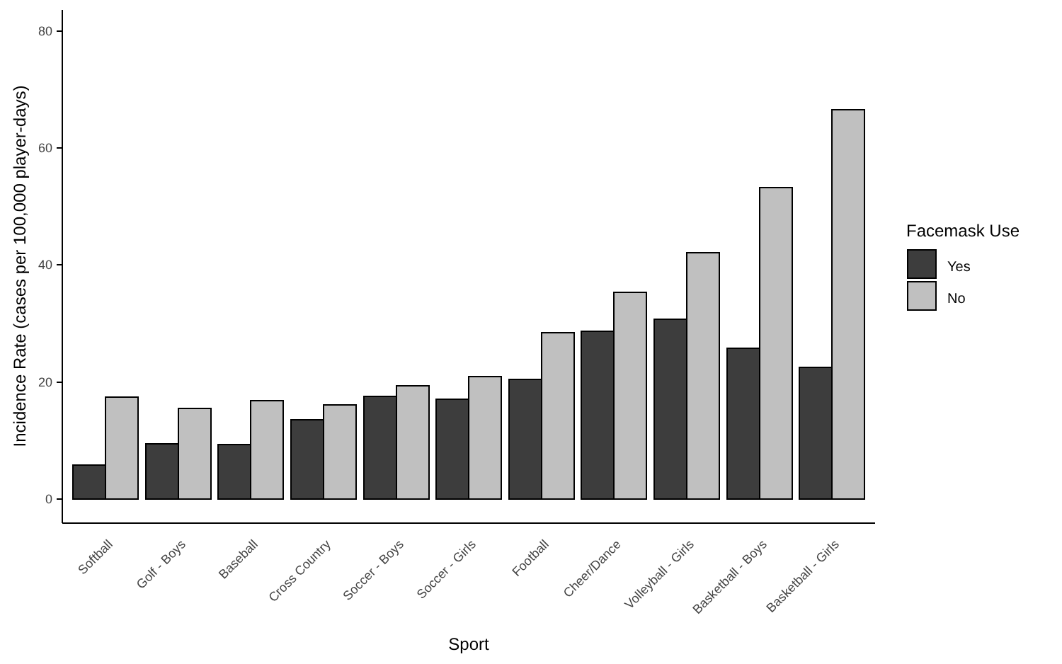0
20
40
60
80
Softball
Golf - Boys
Baseball
Cross Country
Soccer - Boys
Soccer - Girls
Football
Cheer/Dance
Volleyball - Girls
Basketball - Boys
Basketball - Girls
Sport
Incidence Rate (cases per 100,000 player-days)
Facemask Use
Yes
No